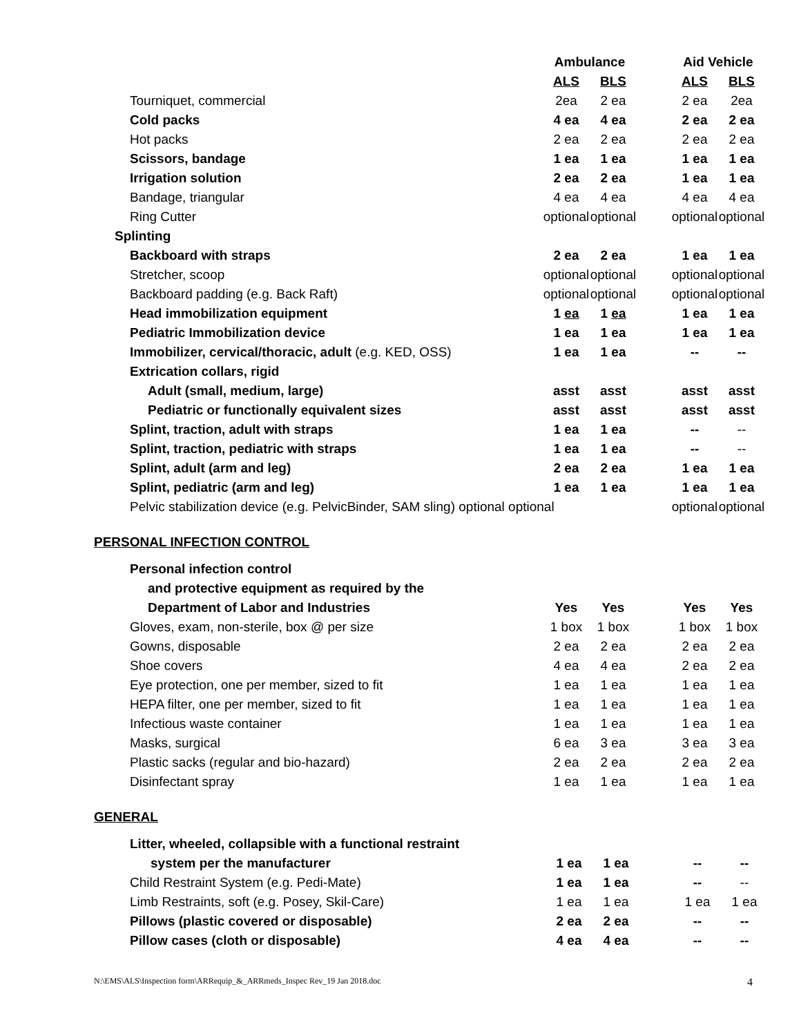| | Ambulance | | | Aid Vehicle | |
| --- | --- | --- | --- | --- | --- |
| | ALS | BLS | | ALS | BLS |
| Tourniquet, commercial | 2ea | 2 ea | | 2 ea | 2ea |
| Cold packs | 4 ea | 4 ea | | 2 ea | 2 ea |
| Hot packs | 2 ea | 2 ea | | 2 ea | 2 ea |
| Scissors, bandage | 1 ea | 1 ea | | 1 ea | 1 ea |
| Irrigation solution | 2 ea | 2 ea | | 1 ea | 1 ea |
| Bandage, triangular | 4 ea | 4 ea | | 4 ea | 4 ea |
| Ring Cutter | optional | optional | | optional | optional |
| Splinting | | | | | |
| Backboard with straps | 2 ea | 2 ea | | 1 ea | 1 ea |
| Stretcher, scoop | optional | optional | | optional | optional |
| Backboard padding (e.g. Back Raft) | optional | optional | | optional | optional |
| Head immobilization equipment | 1 ea | 1 ea | | 1 ea | 1 ea |
| Pediatric Immobilization device | 1 ea | 1 ea | | 1 ea | 1 ea |
| Immobilizer, cervical/thoracic, adult (e.g. KED, OSS) | 1 ea | 1 ea | | -- | -- |
| Extrication collars, rigid | | | | | |
| Adult (small, medium, large) | asst | asst | | asst | asst |
| Pediatric or functionally equivalent sizes | asst | asst | | asst | asst |
| Splint, traction, adult with straps | 1 ea | 1 ea | | -- | -- |
| Splint, traction, pediatric with straps | 1 ea | 1 ea | | -- | -- |
| Splint, adult (arm and leg) | 2 ea | 2 ea | | 1 ea | 1 ea |
| Splint, pediatric (arm and leg) | 1 ea | 1 ea | | 1 ea | 1 ea |
| Pelvic stabilization device (e.g. PelvicBinder, SAM sling) optional optional | | | | optional | optional |
PERSONAL INFECTION CONTROL
| Personal infection control | | | | | |
| and protective equipment as required by the | | | | | |
| Department of Labor and Industries | Yes | Yes | | Yes | Yes |
| Gloves, exam, non-sterile, box @ per size | 1 box | 1 box | | 1 box | 1 box |
| Gowns, disposable | 2 ea | 2 ea | | 2 ea | 2 ea |
| Shoe covers | 4 ea | 4 ea | | 2 ea | 2 ea |
| Eye protection, one per member, sized to fit | 1 ea | 1 ea | | 1 ea | 1 ea |
| HEPA filter, one per member, sized to fit | 1 ea | 1 ea | | 1 ea | 1 ea |
| Infectious waste container | 1 ea | 1 ea | | 1 ea | 1 ea |
| Masks, surgical | 6 ea | 3 ea | | 3 ea | 3 ea |
| Plastic sacks (regular and bio-hazard) | 2 ea | 2 ea | | 2 ea | 2 ea |
| Disinfectant spray | 1 ea | 1 ea | | 1 ea | 1 ea |
GENERAL
| Litter, wheeled, collapsible with a functional restraint | | | | | |
| system per the manufacturer | 1 ea | 1 ea | | -- | -- |
| Child Restraint System (e.g. Pedi-Mate) | 1 ea | 1 ea | | -- | -- |
| Limb Restraints, soft (e.g. Posey, Skil-Care) | 1 ea | 1 ea | | 1 ea | 1 ea |
| Pillows (plastic covered or disposable) | 2 ea | 2 ea | | -- | -- |
| Pillow cases (cloth or disposable) | 4 ea | 4 ea | | -- | -- |
N:\EMS\ALS\Inspection form\ARRequip_&_ARRmeds_Inspec Rev_19 Jan 2018.doc 4